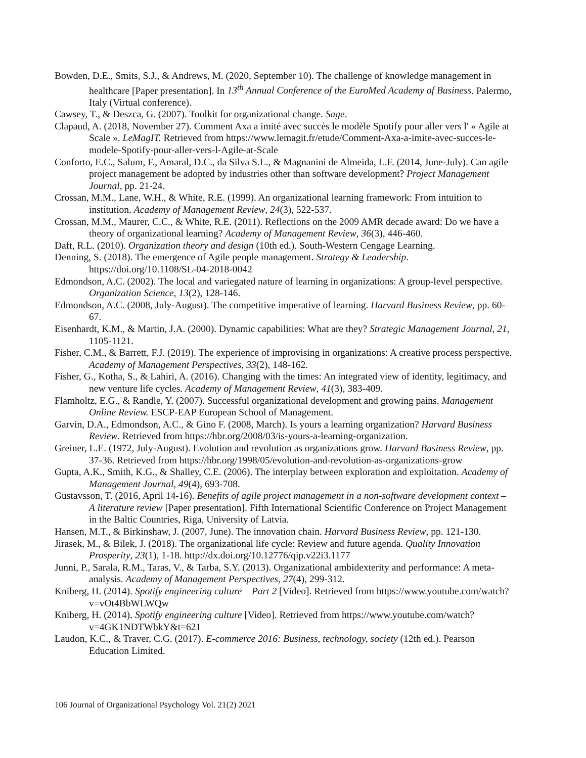Bowden, D.E., Smits, S.J., & Andrews, M. (2020, September 10). The challenge of knowledge management in healthcare [Paper presentation]. In 13<sup>th</sup> Annual Conference of the EuroMed Academy of Business. Palermo, Italy (Virtual conference).
Cawsey, T., & Deszca, G. (2007). Toolkit for organizational change. Sage.
Clapaud, A. (2018, November 27). Comment Axa a imité avec succès le modèle Spotify pour aller vers l' « Agile at Scale ». LeMagIT. Retrieved from https://www.lemagit.fr/etude/Comment-Axa-a-imite-avec-succes-le-modele-Spotify-pour-aller-vers-l-Agile-at-Scale
Conforto, E.C., Salum, F., Amaral, D.C., da Silva S.L., & Magnanini de Almeida, L.F. (2014, June-July). Can agile project management be adopted by industries other than software development? Project Management Journal, pp. 21-24.
Crossan, M.M., Lane, W.H., & White, R.E. (1999). An organizational learning framework: From intuition to institution. Academy of Management Review, 24(3), 522-537.
Crossan, M.M., Maurer, C.C., & White, R.E. (2011). Reflections on the 2009 AMR decade award: Do we have a theory of organizational learning? Academy of Management Review, 36(3), 446-460.
Daft, R.L. (2010). Organization theory and design (10th ed.). South-Western Cengage Learning.
Denning, S. (2018). The emergence of Agile people management. Strategy & Leadership. https://doi.org/10.1108/SL-04-2018-0042
Edmondson, A.C. (2002). The local and variegated nature of learning in organizations: A group-level perspective. Organization Science, 13(2), 128-146.
Edmondson, A.C. (2008, July-August). The competitive imperative of learning. Harvard Business Review, pp. 60-67.
Eisenhardt, K.M., & Martin, J.A. (2000). Dynamic capabilities: What are they? Strategic Management Journal, 21, 1105-1121.
Fisher, C.M., & Barrett, F.J. (2019). The experience of improvising in organizations: A creative process perspective. Academy of Management Perspectives, 33(2), 148-162.
Fisher, G., Kotha, S., & Lahiri, A. (2016). Changing with the times: An integrated view of identity, legitimacy, and new venture life cycles. Academy of Management Review, 41(3), 383-409.
Flamholtz, E.G., & Randle, Y. (2007). Successful organizational development and growing pains. Management Online Review. ESCP-EAP European School of Management.
Garvin, D.A., Edmondson, A.C., & Gino F. (2008, March). Is yours a learning organization? Harvard Business Review. Retrieved from https://hbr.org/2008/03/is-yours-a-learning-organization.
Greiner, L.E. (1972, July-August). Evolution and revolution as organizations grow. Harvard Business Review, pp. 37-36. Retrieved from https://hbr.org/1998/05/evolution-and-revolution-as-organizations-grow
Gupta, A.K., Smith, K.G., & Shalley, C.E. (2006). The interplay between exploration and exploitation. Academy of Management Journal, 49(4), 693-708.
Gustavsson, T. (2016, April 14-16). Benefits of agile project management in a non-software development context – A literature review [Paper presentation]. Fifth International Scientific Conference on Project Management in the Baltic Countries, Riga, University of Latvia.
Hansen, M.T., & Birkinshaw, J. (2007, June). The innovation chain. Harvard Business Review, pp. 121-130.
Jirasek, M., & Bilek, J. (2018). The organizational life cycle: Review and future agenda. Quality Innovation Prosperity, 23(1), 1-18. http://dx.doi.org/10.12776/qip.v22i3.1177
Junni, P., Sarala, R.M., Taras, V., & Tarba, S.Y. (2013). Organizational ambidexterity and performance: A meta-analysis. Academy of Management Perspectives, 27(4), 299-312.
Kniberg, H. (2014). Spotify engineering culture – Part 2 [Video]. Retrieved from https://www.youtube.com/watch?v=vOt4BbWLWQw
Kniberg, H. (2014). Spotify engineering culture [Video]. Retrieved from https://www.youtube.com/watch?v=4GK1NDTWbkY&t=621
Laudon, K.C., & Traver, C.G. (2017). E-commerce 2016: Business, technology, society (12th ed.). Pearson Education Limited.
106 Journal of Organizational Psychology Vol. 21(2) 2021